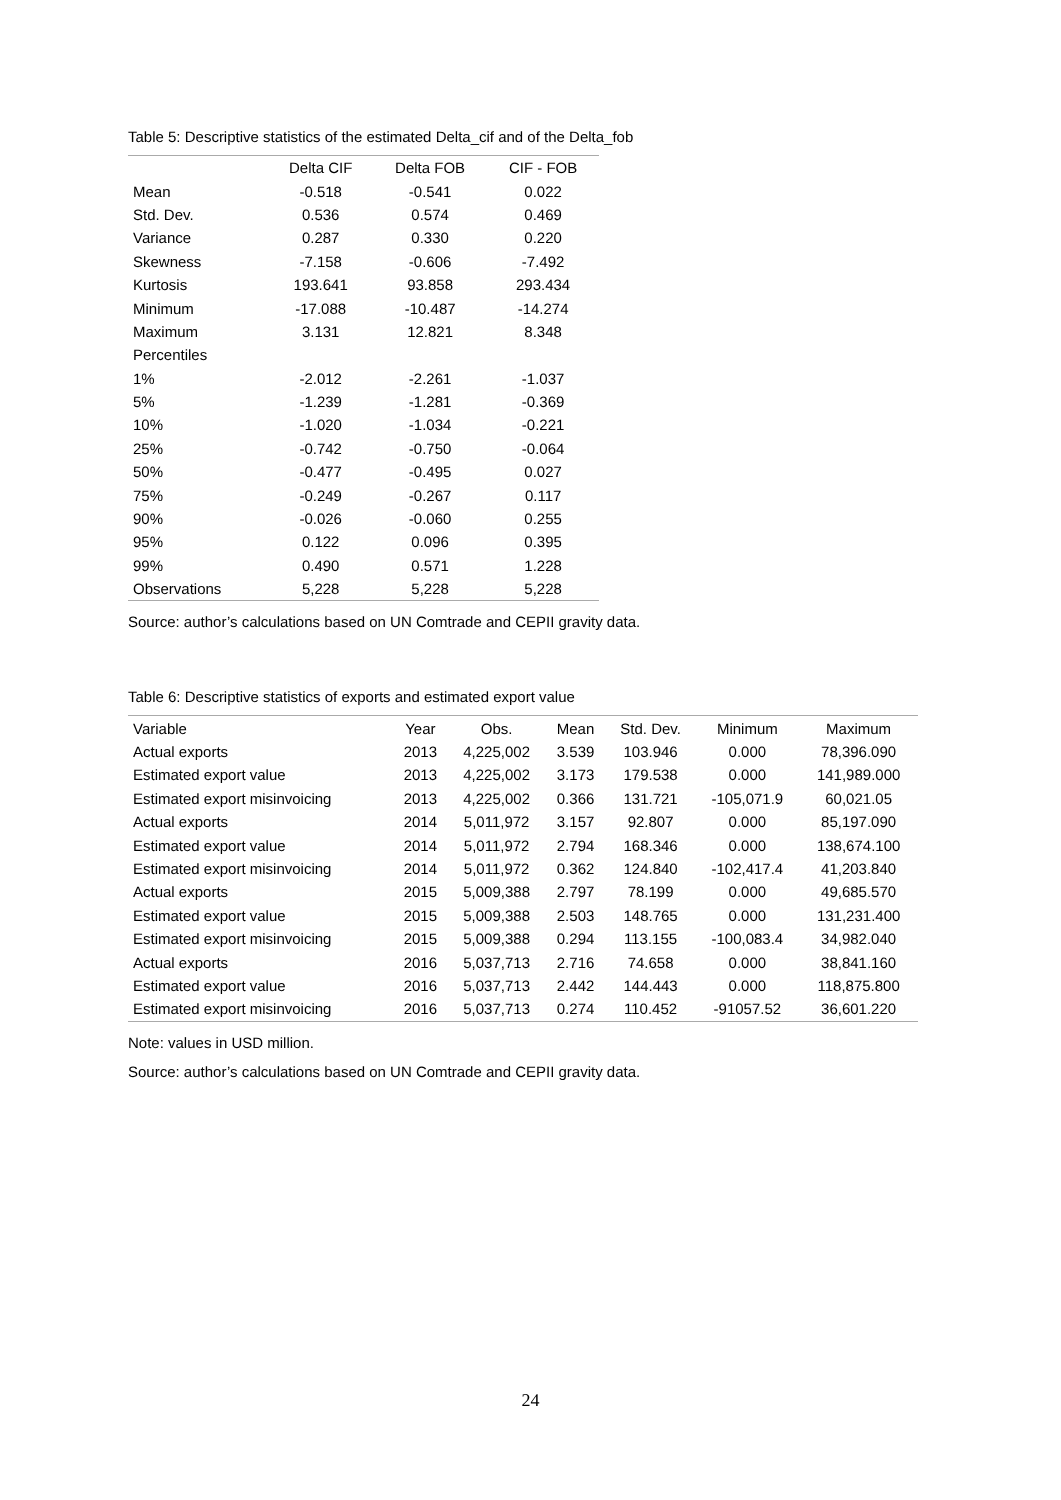Table 5: Descriptive statistics of the estimated Delta_cif and of the Delta_fob
| | Delta CIF | Delta FOB | CIF - FOB |
| --- | --- | --- | --- |
| Mean | -0.518 | -0.541 | 0.022 |
| Std. Dev. | 0.536 | 0.574 | 0.469 |
| Variance | 0.287 | 0.330 | 0.220 |
| Skewness | -7.158 | -0.606 | -7.492 |
| Kurtosis | 193.641 | 93.858 | 293.434 |
| Minimum | -17.088 | -10.487 | -14.274 |
| Maximum | 3.131 | 12.821 | 8.348 |
| Percentiles | | | |
| 1% | -2.012 | -2.261 | -1.037 |
| 5% | -1.239 | -1.281 | -0.369 |
| 10% | -1.020 | -1.034 | -0.221 |
| 25% | -0.742 | -0.750 | -0.064 |
| 50% | -0.477 | -0.495 | 0.027 |
| 75% | -0.249 | -0.267 | 0.117 |
| 90% | -0.026 | -0.060 | 0.255 |
| 95% | 0.122 | 0.096 | 0.395 |
| 99% | 0.490 | 0.571 | 1.228 |
| Observations | 5,228 | 5,228 | 5,228 |
Source: author’s calculations based on UN Comtrade and CEPII gravity data.
Table 6: Descriptive statistics of exports and estimated export value
| Variable | Year | Obs. | Mean | Std. Dev. | Minimum | Maximum |
| --- | --- | --- | --- | --- | --- | --- |
| Actual exports | 2013 | 4,225,002 | 3.539 | 103.946 | 0.000 | 78,396.090 |
| Estimated export value | 2013 | 4,225,002 | 3.173 | 179.538 | 0.000 | 141,989.000 |
| Estimated export misinvoicing | 2013 | 4,225,002 | 0.366 | 131.721 | -105,071.9 | 60,021.05 |
| Actual exports | 2014 | 5,011,972 | 3.157 | 92.807 | 0.000 | 85,197.090 |
| Estimated export value | 2014 | 5,011,972 | 2.794 | 168.346 | 0.000 | 138,674.100 |
| Estimated export misinvoicing | 2014 | 5,011,972 | 0.362 | 124.840 | -102,417.4 | 41,203.840 |
| Actual exports | 2015 | 5,009,388 | 2.797 | 78.199 | 0.000 | 49,685.570 |
| Estimated export value | 2015 | 5,009,388 | 2.503 | 148.765 | 0.000 | 131,231.400 |
| Estimated export misinvoicing | 2015 | 5,009,388 | 0.294 | 113.155 | -100,083.4 | 34,982.040 |
| Actual exports | 2016 | 5,037,713 | 2.716 | 74.658 | 0.000 | 38,841.160 |
| Estimated export value | 2016 | 5,037,713 | 2.442 | 144.443 | 0.000 | 118,875.800 |
| Estimated export misinvoicing | 2016 | 5,037,713 | 0.274 | 110.452 | -91057.52 | 36,601.220 |
Note: values in USD million.
Source: author’s calculations based on UN Comtrade and CEPII gravity data.
24